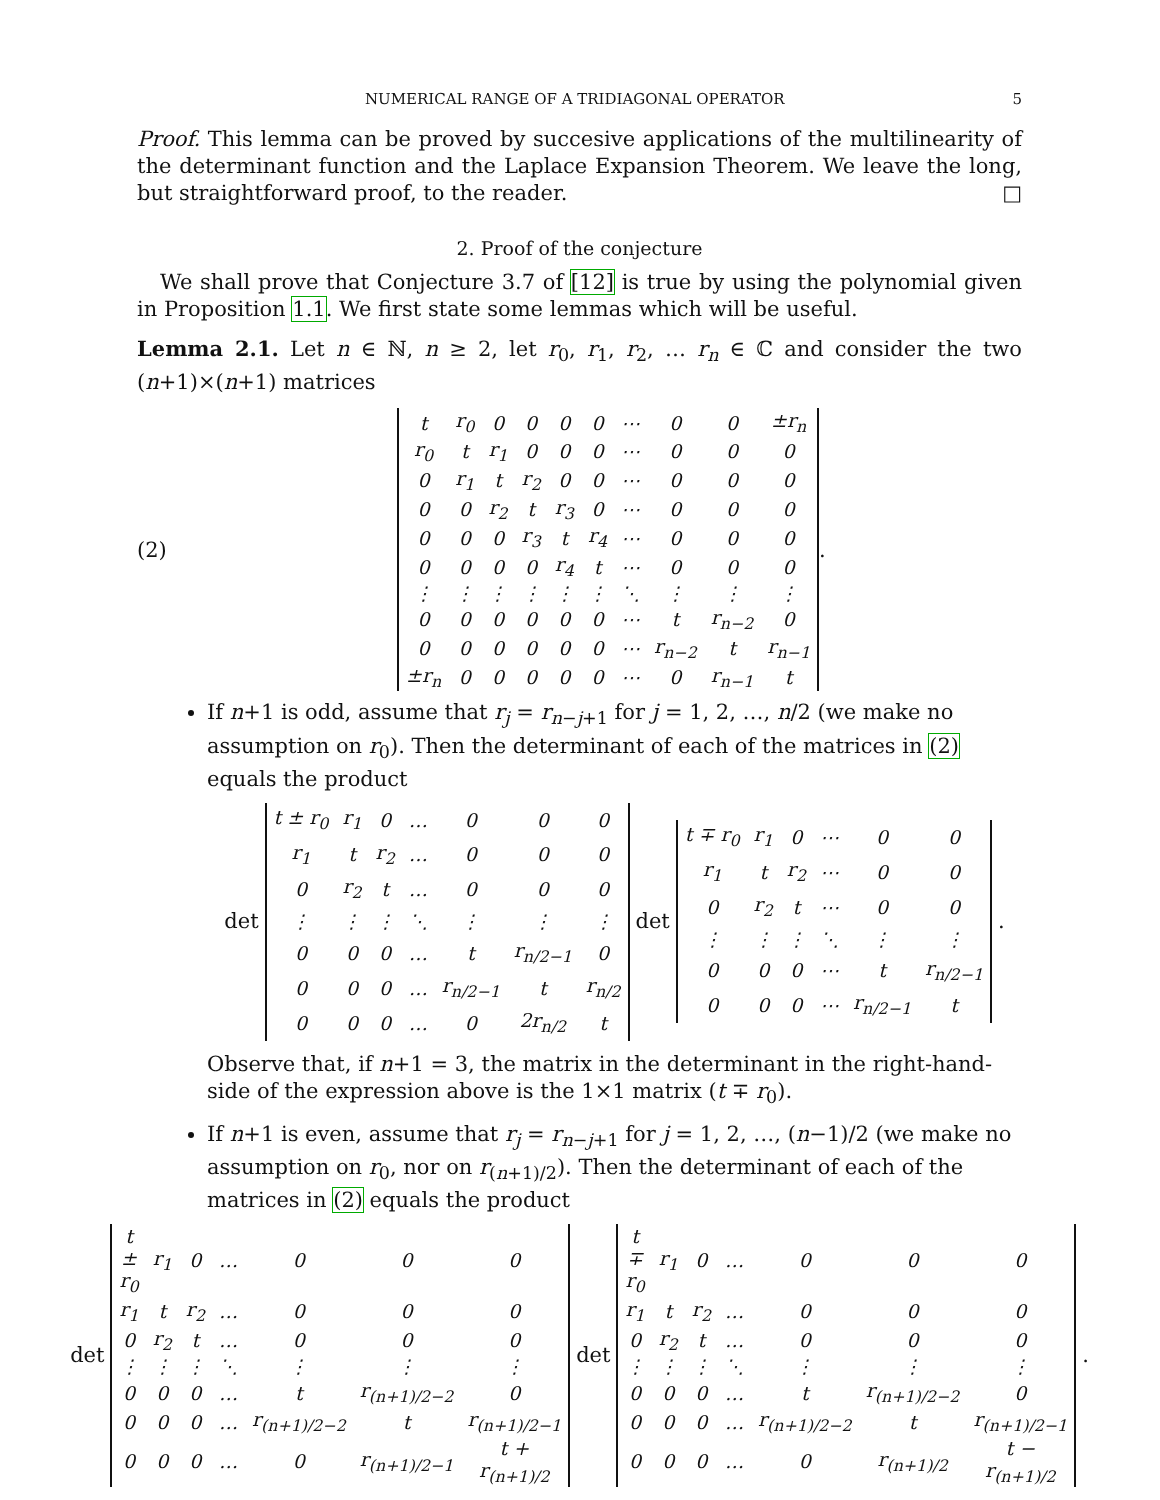NUMERICAL RANGE OF A TRIDIAGONAL OPERATOR 5
Proof. This lemma can be proved by succesive applications of the multilinearity of the determinant function and the Laplace Expansion Theorem. We leave the long, but straightforward proof, to the reader. □
2. Proof of the conjecture
We shall prove that Conjecture 3.7 of [12] is true by using the polynomial given in Proposition 1.1. We first state some lemmas which will be useful.
Lemma 2.1. Let n ∈ ℕ, n ≥ 2, let r<sub>0</sub>, r<sub>1</sub>, r<sub>2</sub>, … r<sub>n</sub> ∈ ℂ and consider the two (n+1)×(n+1) matrices
(2)
| t | r<sub>0</sub> | 0 | 0 | 0 | 0 | ⋯ | 0 | 0 | ±r<sub>n</sub> |
| r<sub>0</sub> | t | r<sub>1</sub> | 0 | 0 | 0 | ⋯ | 0 | 0 | 0 |
| 0 | r<sub>1</sub> | t | r<sub>2</sub> | 0 | 0 | ⋯ | 0 | 0 | 0 |
| 0 | 0 | r<sub>2</sub> | t | r<sub>3</sub> | 0 | ⋯ | 0 | 0 | 0 |
| 0 | 0 | 0 | r<sub>3</sub> | t | r<sub>4</sub> | ⋯ | 0 | 0 | 0 |
| 0 | 0 | 0 | 0 | r<sub>4</sub> | t | ⋯ | 0 | 0 | 0 |
| ⋮ | ⋮ | ⋮ | ⋮ | ⋮ | ⋮ | ⋱ | ⋮ | ⋮ | ⋮ |
| 0 | 0 | 0 | 0 | 0 | 0 | ⋯ | t | r<sub>n−2</sub> | 0 |
| 0 | 0 | 0 | 0 | 0 | 0 | ⋯ | r<sub>n−2</sub> | t | r<sub>n−1</sub> |
| ±r<sub>n</sub> | 0 | 0 | 0 | 0 | 0 | ⋯ | 0 | r<sub>n−1</sub> | t |
.
If n+1 is odd, assume that r<sub>j</sub> = r<sub>n−j+1</sub> for j = 1, 2, …, n/2 (we make no assumption on r<sub>0</sub>). Then the determinant of each of the matrices in (2) equals the product
det
| t ± r<sub>0</sub> | r<sub>1</sub> | 0 | … | 0 | 0 | 0 |
| r<sub>1</sub> | t | r<sub>2</sub> | … | 0 | 0 | 0 |
| 0 | r<sub>2</sub> | t | … | 0 | 0 | 0 |
| ⋮ | ⋮ | ⋮ | ⋱ | ⋮ | ⋮ | ⋮ |
| 0 | 0 | 0 | … | t | r<sub>n/2−1</sub> | 0 |
| 0 | 0 | 0 | … | r<sub>n/2−1</sub> | t | r<sub>n/2</sub> |
| 0 | 0 | 0 | … | 0 | 2r<sub>n/2</sub> | t |
det
| t ∓ r<sub>0</sub> | r<sub>1</sub> | 0 | ⋯ | 0 | 0 |
| r<sub>1</sub> | t | r<sub>2</sub> | ⋯ | 0 | 0 |
| 0 | r<sub>2</sub> | t | ⋯ | 0 | 0 |
| ⋮ | ⋮ | ⋮ | ⋱ | ⋮ | ⋮ |
| 0 | 0 | 0 | ⋯ | t | r<sub>n/2−1</sub> |
| 0 | 0 | 0 | ⋯ | r<sub>n/2−1</sub> | t |
.
Observe that, if n+1 = 3, the matrix in the determinant in the right-hand-side of the expression above is the 1×1 matrix (t ∓ r<sub>0</sub>).
If n+1 is even, assume that r<sub>j</sub> = r<sub>n−j+1</sub> for j = 1, 2, …, (n−1)/2 (we make no assumption on r<sub>0</sub>, nor on r<sub>(n+1)/2</sub>). Then the determinant of each of the matrices in (2) equals the product
det
| t ± r<sub>0</sub> | r<sub>1</sub> | 0 | … | 0 | 0 | 0 |
| r<sub>1</sub> | t | r<sub>2</sub> | … | 0 | 0 | 0 |
| 0 | r<sub>2</sub> | t | … | 0 | 0 | 0 |
| ⋮ | ⋮ | ⋮ | ⋱ | ⋮ | ⋮ | ⋮ |
| 0 | 0 | 0 | … | t | r<sub>(n+1)/2−2</sub> | 0 |
| 0 | 0 | 0 | … | r<sub>(n+1)/2−2</sub> | t | r<sub>(n+1)/2−1</sub> |
| 0 | 0 | 0 | … | 0 | r<sub>(n+1)/2−1</sub> | t + r<sub>(n+1)/2</sub> |
det
| t ∓ r<sub>0</sub> | r<sub>1</sub> | 0 | … | 0 | 0 | 0 |
| r<sub>1</sub> | t | r<sub>2</sub> | … | 0 | 0 | 0 |
| 0 | r<sub>2</sub> | t | … | 0 | 0 | 0 |
| ⋮ | ⋮ | ⋮ | ⋱ | ⋮ | ⋮ | ⋮ |
| 0 | 0 | 0 | … | t | r<sub>(n+1)/2−2</sub> | 0 |
| 0 | 0 | 0 | … | r<sub>(n+1)/2−2</sub> | t | r<sub>(n+1)/2−1</sub> |
| 0 | 0 | 0 | … | 0 | r<sub>(n+1)/2</sub> | t − r<sub>(n+1)/2</sub> |
.